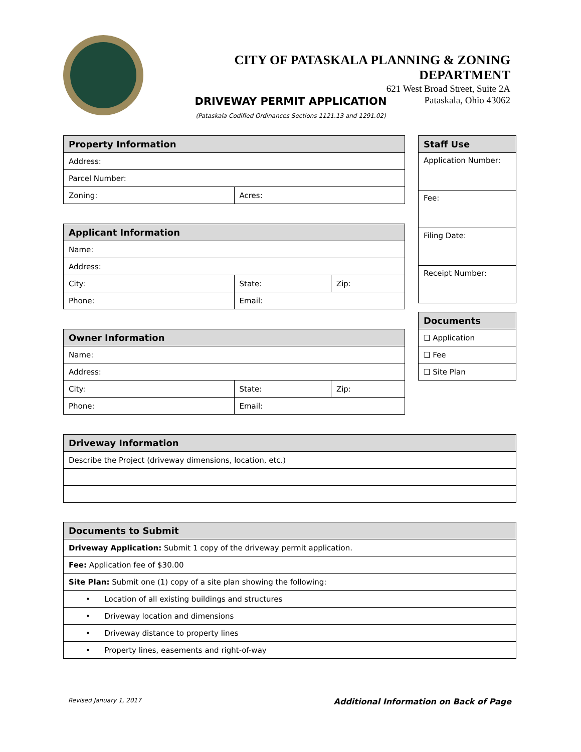CITY OF PATASKALA PLANNING & ZONING DEPARTMENT
621 West Broad Street, Suite 2A
Pataskala, Ohio 43062
DRIVEWAY PERMIT APPLICATION
(Pataskala Codified Ordinances Sections 1121.13 and 1291.02)
| Property Information | |
| --- | --- |
| Address: | |
| Parcel Number: | |
| Zoning: | Acres: |
| Staff Use |
| --- |
| Application Number: |
| Fee: |
| Filing Date: |
| Receipt Number: |
| Applicant Information | | |
| --- | --- | --- |
| Name: | | |
| Address: | | |
| City: | State: | Zip: |
| Phone: | Email: | |
| Documents |
| --- |
| ❏ Application |
| ❏ Fee |
| ❏ Site Plan |
| Owner Information | | |
| --- | --- | --- |
| Name: | | |
| Address: | | |
| City: | State: | Zip: |
| Phone: | Email: | |
| Driveway Information |
| --- |
| Describe the Project (driveway dimensions, location, etc.) |
| Documents to Submit |
| --- |
| Driveway Application: Submit 1 copy of the driveway permit application. |
| Fee: Application fee of $30.00 |
| Site Plan: Submit one (1) copy of a site plan showing the following: |
| • Location of all existing buildings and structures |
| • Driveway location and dimensions |
| • Driveway distance to property lines |
| • Property lines, easements and right-of-way |
Revised January 1, 2017 Additional Information on Back of Page